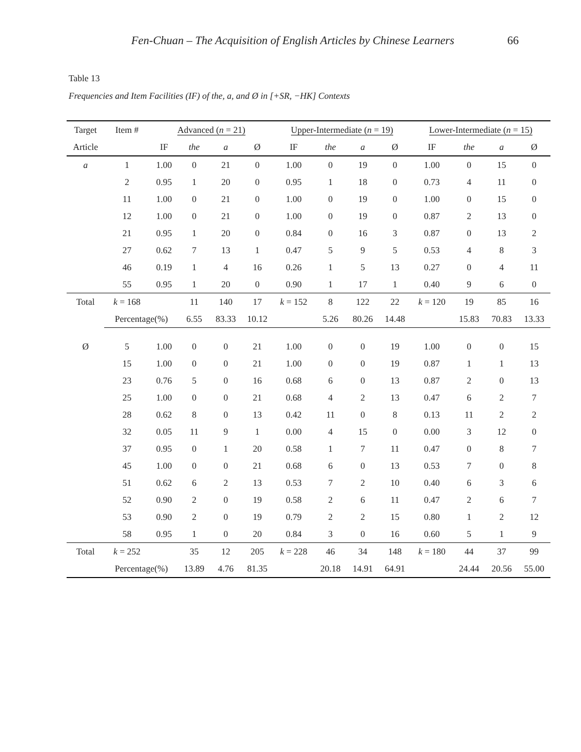Fen-Chuan – The Acquisition of English Articles by Chinese Learners 66
Table 13
Frequencies and Item Facilities (IF) of the, a, and Ø in [+SR, −HK] Contexts
| Target | Item # | Advanced ( n = 21) | | | | Upper-Intermediate ( n = 19) | | | | Lower-Intermediate ( n = 15) | | | |
| --- | --- | --- | --- | --- | --- | --- | --- | --- | --- | --- | --- | --- | --- |
| Article | | IF | the | a | Ø | IF | the | a | Ø | IF | the | a | Ø |
| a | 1 | 1.00 | 0 | 21 | 0 | 1.00 | 0 | 19 | 0 | 1.00 | 0 | 15 | 0 |
| | 2 | 0.95 | 1 | 20 | 0 | 0.95 | 1 | 18 | 0 | 0.73 | 4 | 11 | 0 |
| | 11 | 1.00 | 0 | 21 | 0 | 1.00 | 0 | 19 | 0 | 1.00 | 0 | 15 | 0 |
| | 12 | 1.00 | 0 | 21 | 0 | 1.00 | 0 | 19 | 0 | 0.87 | 2 | 13 | 0 |
| | 21 | 0.95 | 1 | 20 | 0 | 0.84 | 0 | 16 | 3 | 0.87 | 0 | 13 | 2 |
| | 27 | 0.62 | 7 | 13 | 1 | 0.47 | 5 | 9 | 5 | 0.53 | 4 | 8 | 3 |
| | 46 | 0.19 | 1 | 4 | 16 | 0.26 | 1 | 5 | 13 | 0.27 | 0 | 4 | 11 |
| | 55 | 0.95 | 1 | 20 | 0 | 0.90 | 1 | 17 | 1 | 0.40 | 9 | 6 | 0 |
| Total | k = 168 | | 11 | 140 | 17 | k = 152 | 8 | 122 | 22 | k = 120 | 19 | 85 | 16 |
| | Percentage(%) | | 6.55 | 83.33 | 10.12 | | 5.26 | 80.26 | 14.48 | | 15.83 | 70.83 | 13.33 |
| Ø | 5 | 1.00 | 0 | 0 | 21 | 1.00 | 0 | 0 | 19 | 1.00 | 0 | 0 | 15 |
| | 15 | 1.00 | 0 | 0 | 21 | 1.00 | 0 | 0 | 19 | 0.87 | 1 | 1 | 13 |
| | 23 | 0.76 | 5 | 0 | 16 | 0.68 | 6 | 0 | 13 | 0.87 | 2 | 0 | 13 |
| | 25 | 1.00 | 0 | 0 | 21 | 0.68 | 4 | 2 | 13 | 0.47 | 6 | 2 | 7 |
| | 28 | 0.62 | 8 | 0 | 13 | 0.42 | 11 | 0 | 8 | 0.13 | 11 | 2 | 2 |
| | 32 | 0.05 | 11 | 9 | 1 | 0.00 | 4 | 15 | 0 | 0.00 | 3 | 12 | 0 |
| | 37 | 0.95 | 0 | 1 | 20 | 0.58 | 1 | 7 | 11 | 0.47 | 0 | 8 | 7 |
| | 45 | 1.00 | 0 | 0 | 21 | 0.68 | 6 | 0 | 13 | 0.53 | 7 | 0 | 8 |
| | 51 | 0.62 | 6 | 2 | 13 | 0.53 | 7 | 2 | 10 | 0.40 | 6 | 3 | 6 |
| | 52 | 0.90 | 2 | 0 | 19 | 0.58 | 2 | 6 | 11 | 0.47 | 2 | 6 | 7 |
| | 53 | 0.90 | 2 | 0 | 19 | 0.79 | 2 | 2 | 15 | 0.80 | 1 | 2 | 12 |
| | 58 | 0.95 | 1 | 0 | 20 | 0.84 | 3 | 0 | 16 | 0.60 | 5 | 1 | 9 |
| Total | k = 252 | | 35 | 12 | 205 | k = 228 | 46 | 34 | 148 | k = 180 | 44 | 37 | 99 |
| | Percentage(%) | | 13.89 | 4.76 | 81.35 | | 20.18 | 14.91 | 64.91 | | 24.44 | 20.56 | 55.00 |